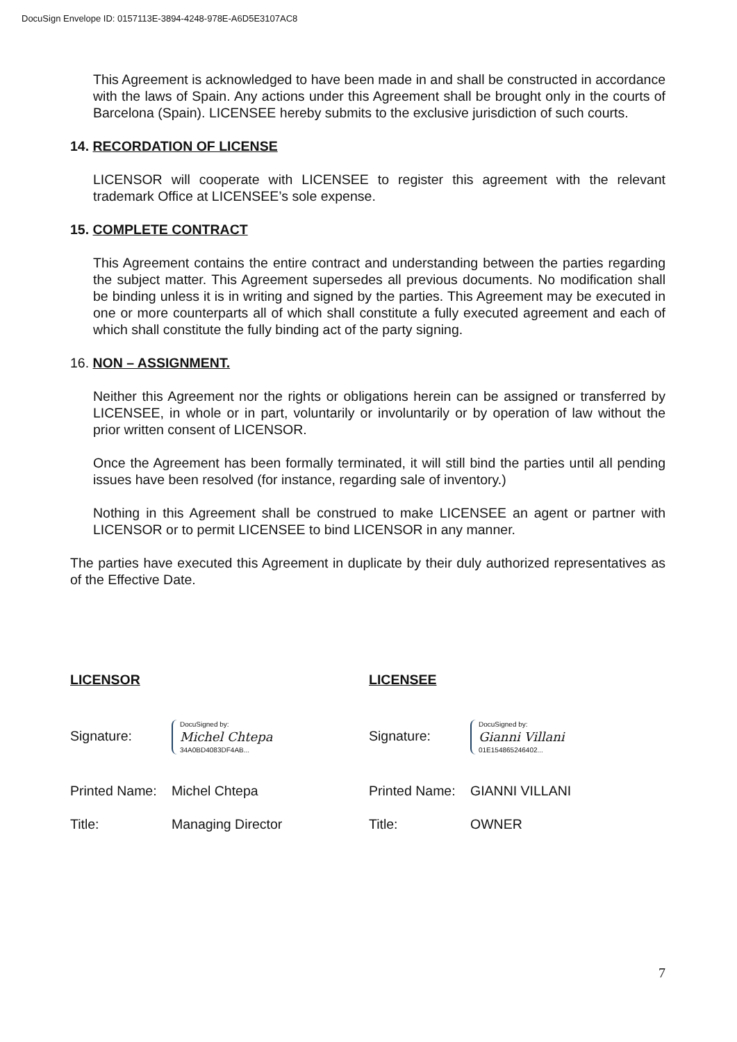DocuSign Envelope ID: 0157113E-3894-4248-978E-A6D5E3107AC8
This Agreement is acknowledged to have been made in and shall be constructed in accordance with the laws of Spain. Any actions under this Agreement shall be brought only in the courts of Barcelona (Spain). LICENSEE hereby submits to the exclusive jurisdiction of such courts.
14. RECORDATION OF LICENSE
LICENSOR will cooperate with LICENSEE to register this agreement with the relevant trademark Office at LICENSEE’s sole expense.
15. COMPLETE CONTRACT
This Agreement contains the entire contract and understanding between the parties regarding the subject matter. This Agreement supersedes all previous documents. No modification shall be binding unless it is in writing and signed by the parties. This Agreement may be executed in one or more counterparts all of which shall constitute a fully executed agreement and each of which shall constitute the fully binding act of the party signing.
16. NON – ASSIGNMENT.
Neither this Agreement nor the rights or obligations herein can be assigned or transferred by LICENSEE, in whole or in part, voluntarily or involuntarily or by operation of law without the prior written consent of LICENSOR.
Once the Agreement has been formally terminated, it will still bind the parties until all pending issues have been resolved (for instance, regarding sale of inventory.)
Nothing in this Agreement shall be construed to make LICENSEE an agent or partner with LICENSOR or to permit LICENSEE to bind LICENSOR in any manner.
The parties have executed this Agreement in duplicate by their duly authorized representatives as of the Effective Date.
LICENSOR LICENSEE
Signature: DocuSigned by: Michel Chtepa 34A0BD4083DF4AB...
Signature: DocuSigned by: Gianni Villani 01E154865246402...
Printed Name: Michel Chtepa Printed Name: GIANNI VILLANI
Title: Managing Director Title: OWNER
7